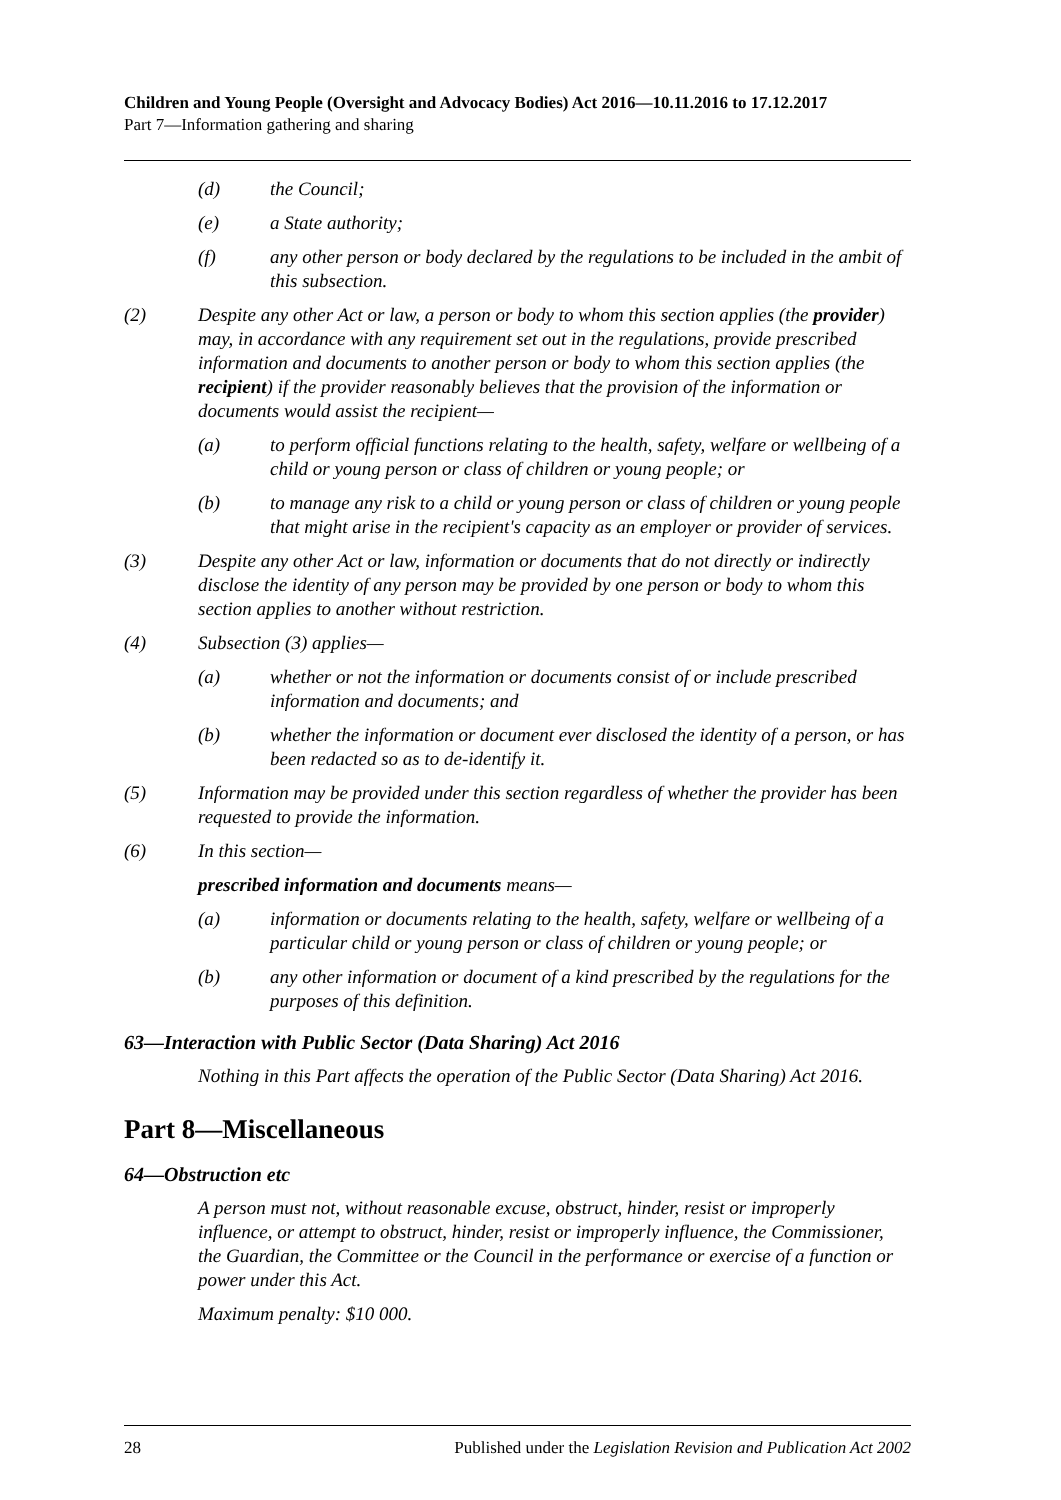Children and Young People (Oversight and Advocacy Bodies) Act 2016—10.11.2016 to 17.12.2017
Part 7—Information gathering and sharing
(d) the Council;
(e) a State authority;
(f) any other person or body declared by the regulations to be included in the ambit of this subsection.
(2) Despite any other Act or law, a person or body to whom this section applies (the provider) may, in accordance with any requirement set out in the regulations, provide prescribed information and documents to another person or body to whom this section applies (the recipient) if the provider reasonably believes that the provision of the information or documents would assist the recipient—
(a) to perform official functions relating to the health, safety, welfare or wellbeing of a child or young person or class of children or young people; or
(b) to manage any risk to a child or young person or class of children or young people that might arise in the recipient's capacity as an employer or provider of services.
(3) Despite any other Act or law, information or documents that do not directly or indirectly disclose the identity of any person may be provided by one person or body to whom this section applies to another without restriction.
(4) Subsection (3) applies—
(a) whether or not the information or documents consist of or include prescribed information and documents; and
(b) whether the information or document ever disclosed the identity of a person, or has been redacted so as to de-identify it.
(5) Information may be provided under this section regardless of whether the provider has been requested to provide the information.
(6) In this section—
prescribed information and documents means—
(a) information or documents relating to the health, safety, welfare or wellbeing of a particular child or young person or class of children or young people; or
(b) any other information or document of a kind prescribed by the regulations for the purposes of this definition.
63—Interaction with Public Sector (Data Sharing) Act 2016
Nothing in this Part affects the operation of the Public Sector (Data Sharing) Act 2016.
Part 8—Miscellaneous
64—Obstruction etc
A person must not, without reasonable excuse, obstruct, hinder, resist or improperly influence, or attempt to obstruct, hinder, resist or improperly influence, the Commissioner, the Guardian, the Committee or the Council in the performance or exercise of a function or power under this Act.
Maximum penalty: $10 000.
28 Published under the Legislation Revision and Publication Act 2002